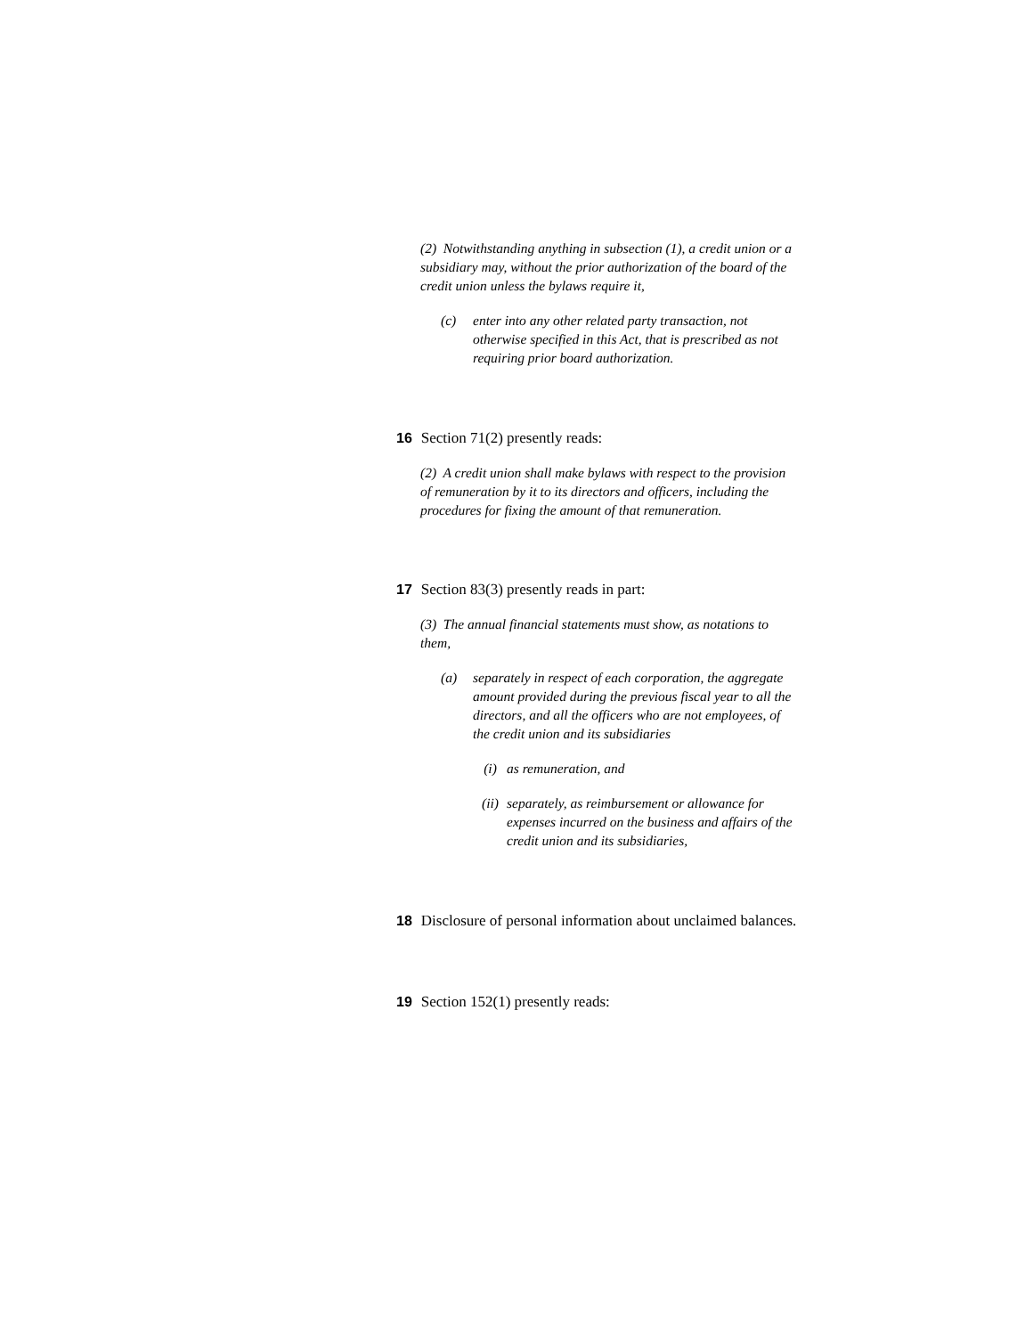(2) Notwithstanding anything in subsection (1), a credit union or a subsidiary may, without the prior authorization of the board of the credit union unless the bylaws require it,
(c) enter into any other related party transaction, not otherwise specified in this Act, that is prescribed as not requiring prior board authorization.
16 Section 71(2) presently reads:
(2) A credit union shall make bylaws with respect to the provision of remuneration by it to its directors and officers, including the procedures for fixing the amount of that remuneration.
17 Section 83(3) presently reads in part:
(3) The annual financial statements must show, as notations to them,
(a) separately in respect of each corporation, the aggregate amount provided during the previous fiscal year to all the directors, and all the officers who are not employees, of the credit union and its subsidiaries
(i) as remuneration, and
(ii) separately, as reimbursement or allowance for expenses incurred on the business and affairs of the credit union and its subsidiaries,
18 Disclosure of personal information about unclaimed balances.
19 Section 152(1) presently reads: